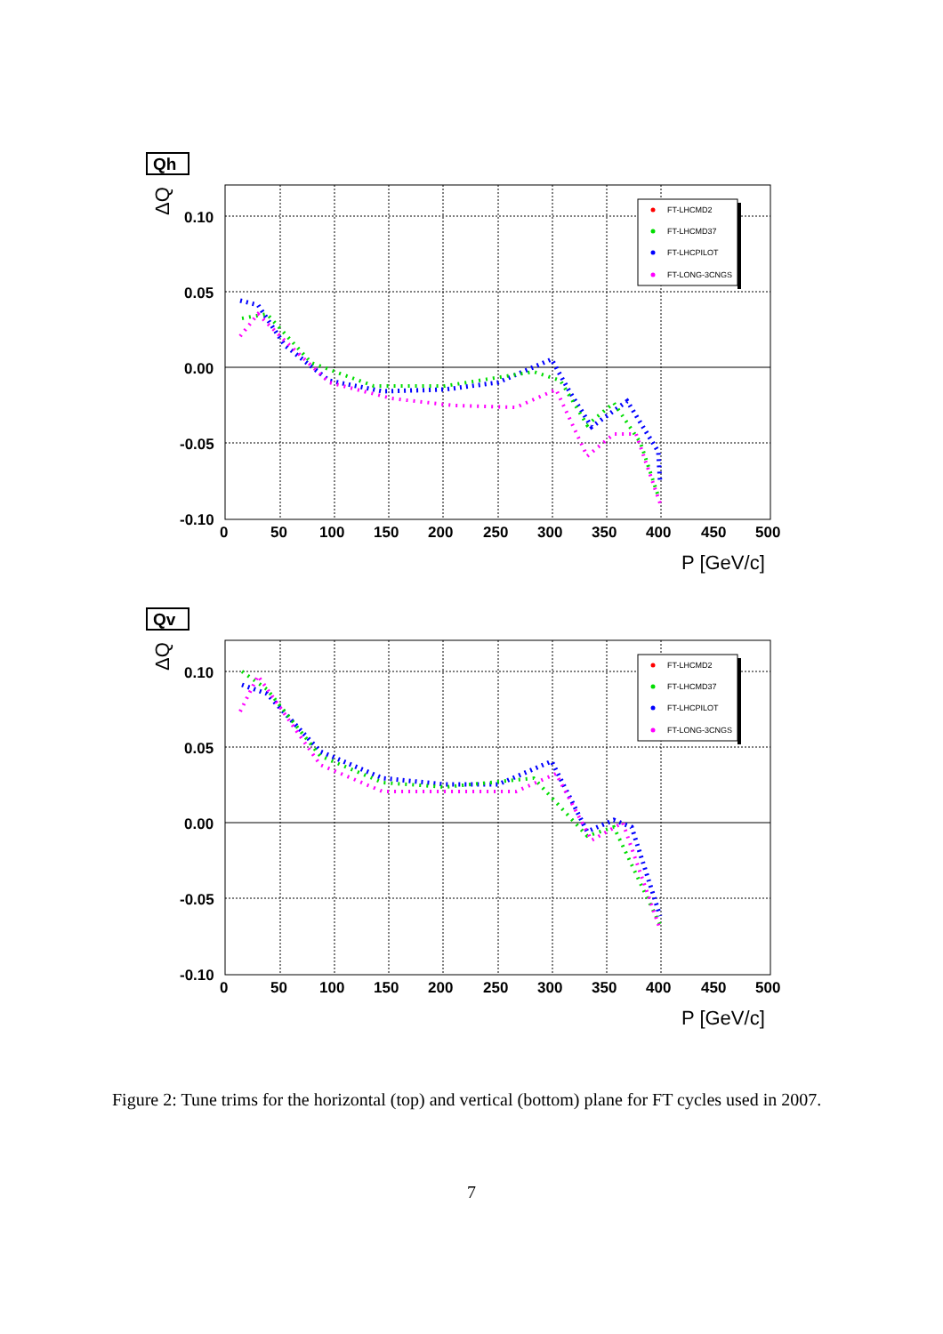Qh
ΔQ
0.10
0.05
0.00
-0.05
-0.10
0
50
100
150
200
250
300
350
400
450
500
P [GeV/c]
FT-LHCMD2
FT-LHCMD37
FT-LHCPILOT
FT-LONG-3CNGS
Qv
ΔQ
0.10
0.05
0.00
-0.05
-0.10
0
50
100
150
200
250
300
350
400
450
500
P [GeV/c]
FT-LHCMD2
FT-LHCMD37
FT-LHCPILOT
FT-LONG-3CNGS
Figure 2: Tune trims for the horizontal (top) and vertical (bottom) plane for FT cycles used in 2007.
7